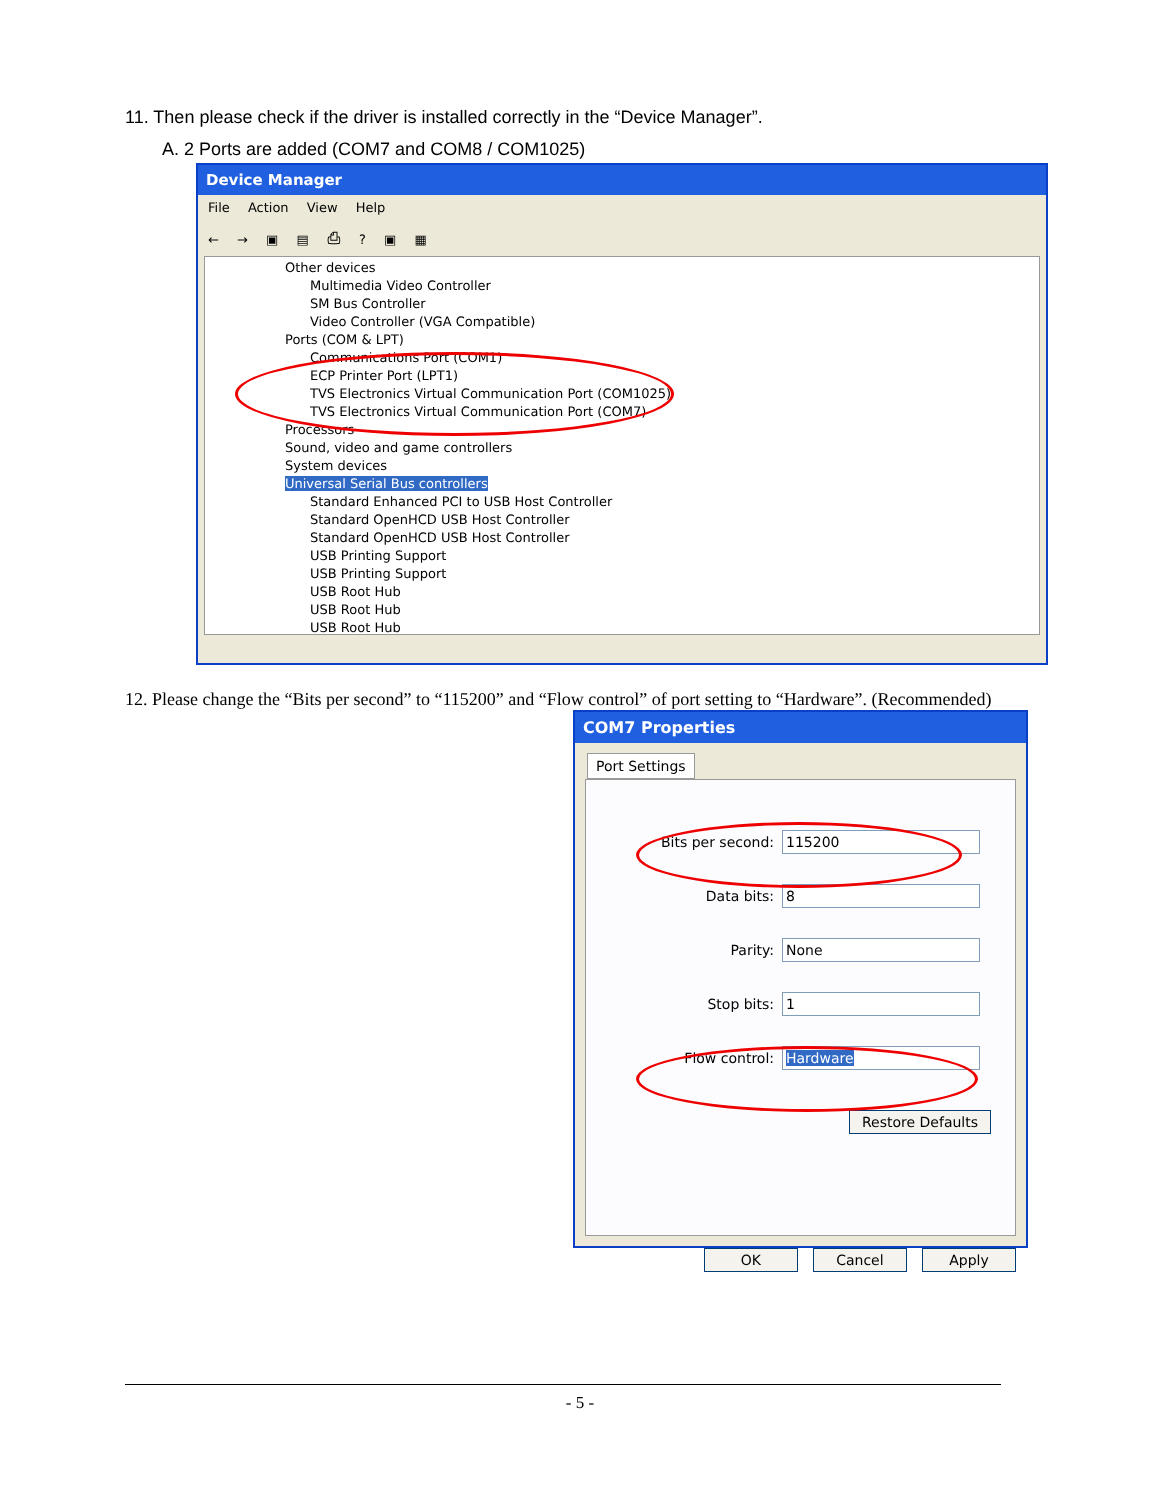11. Then please check if the driver is installed correctly in the “Device Manager”.
A. 2 Ports are added (COM7 and COM8 / COM1025)
Device Manager
File Action View Help
← → ▣ ▤ ⎙ ? ▣ ▦
Other devices
Multimedia Video Controller
SM Bus Controller
Video Controller (VGA Compatible)
Ports (COM & LPT)
Communications Port (COM1)
ECP Printer Port (LPT1)
TVS Electronics Virtual Communication Port (COM1025)
TVS Electronics Virtual Communication Port (COM7)
Processors
Sound, video and game controllers
System devices
Universal Serial Bus controllers
Standard Enhanced PCI to USB Host Controller
Standard OpenHCD USB Host Controller
Standard OpenHCD USB Host Controller
USB Printing Support
USB Printing Support
USB Root Hub
USB Root Hub
USB Root Hub
12. Please change the “Bits per second” to “115200” and “Flow control” of port setting to “Hardware”. (Recommended)
COM7 Properties
Port Settings
Bits per second: 115200
Data bits: 8
Parity: None
Stop bits: 1
Flow control: Hardware
Restore Defaults
OK Cancel Apply
- 5 -